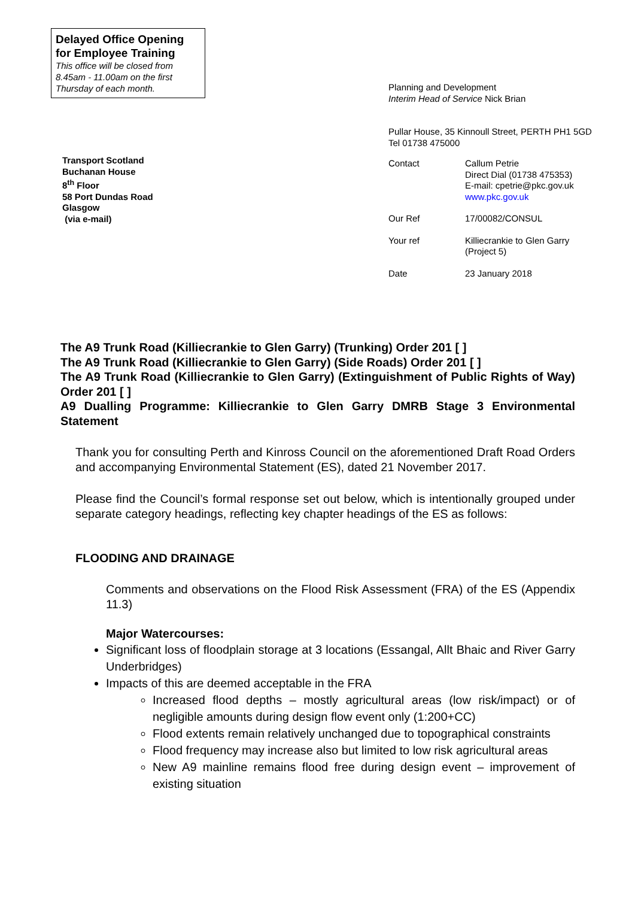Delayed Office Opening for Employee Training
This office will be closed from 8.45am - 11.00am on the first Thursday of each month.
Transport Scotland
Buchanan House
8<sup>th</sup> Floor
58 Port Dundas Road
Glasgow
(via e-mail)
Planning and Development
Interim Head of Service Nick Brian
Pullar House, 35 Kinnoull Street, PERTH PH1 5GD
Tel 01738 475000
| Contact | Callum Petrie Direct Dial (01738 475353) E-mail: cpetrie@pkc.gov.uk www.pkc.gov.uk |
| Our Ref | 17/00082/CONSUL |
| Your ref | Killiecrankie to Glen Garry (Project 5) |
| Date | 23 January 2018 |
The A9 Trunk Road (Killiecrankie to Glen Garry) (Trunking) Order 201 [ ]
The A9 Trunk Road (Killiecrankie to Glen Garry) (Side Roads) Order 201 [ ]
The A9 Trunk Road (Killiecrankie to Glen Garry) (Extinguishment of Public Rights of Way) Order 201 [ ]
A9 Dualling Programme: Killiecrankie to Glen Garry DMRB Stage 3 Environmental Statement
Thank you for consulting Perth and Kinross Council on the aforementioned Draft Road Orders and accompanying Environmental Statement (ES), dated 21 November 2017.
Please find the Council’s formal response set out below, which is intentionally grouped under separate category headings, reflecting key chapter headings of the ES as follows:
FLOODING AND DRAINAGE
Comments and observations on the Flood Risk Assessment (FRA) of the ES (Appendix 11.3)
Major Watercourses:
Significant loss of floodplain storage at 3 locations (Essangal, Allt Bhaic and River Garry Underbridges)
Impacts of this are deemed acceptable in the FRA
Increased flood depths – mostly agricultural areas (low risk/impact) or of negligible amounts during design flow event only (1:200+CC)
Flood extents remain relatively unchanged due to topographical constraints
Flood frequency may increase also but limited to low risk agricultural areas
New A9 mainline remains flood free during design event – improvement of existing situation